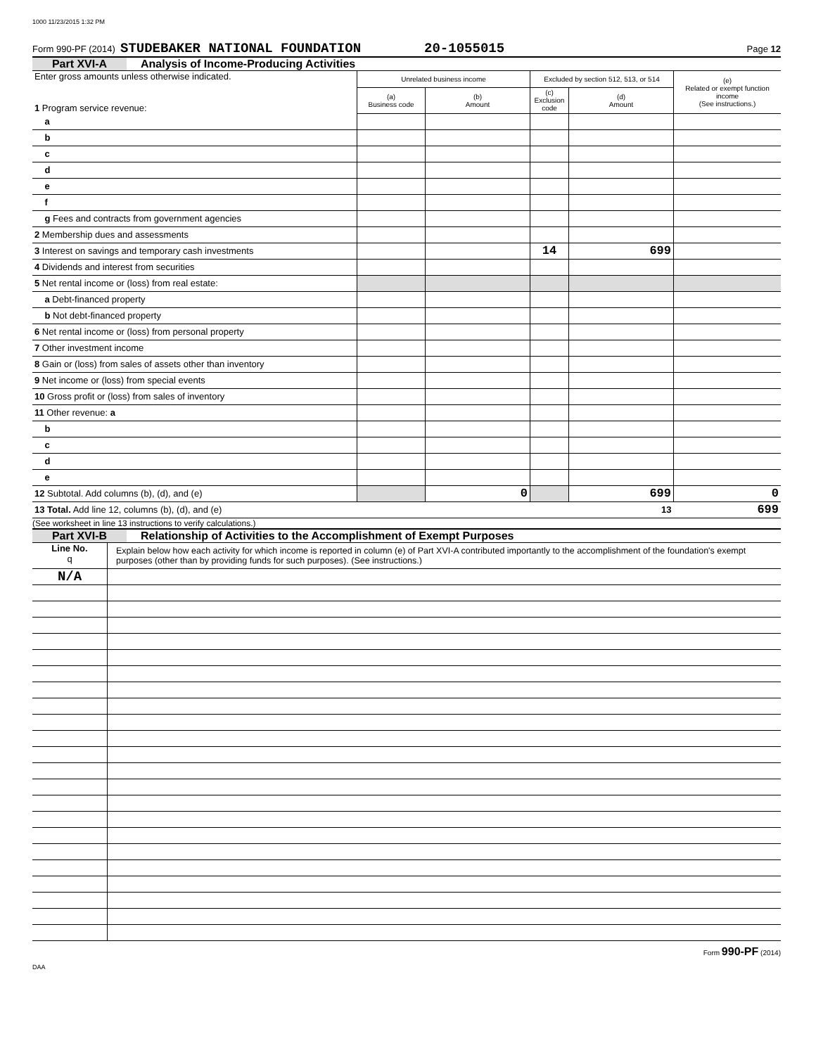1000 11/23/2015 1:32 PM
Form 990-PF (2014) STUDEBAKER NATIONAL FOUNDATION 20-1055015 Page 12
Part XVI-A Analysis of Income-Producing Activities
| Enter gross amounts unless otherwise indicated. 1 Program service revenue: | Unrelated business income | | Excluded by section 512, 513, or 514 | | (e) Related or exempt function income (See instructions.) |
| | (a) Business code | (b) Amount | (c) Exclusion code | (d) Amount | |
| a | | | | | |
| b | | | | | |
| c | | | | | |
| d | | | | | |
| e | | | | | |
| f | | | | | |
| g Fees and contracts from government agencies | | | | | |
| 2 Membership dues and assessments | | | | | |
| 3 Interest on savings and temporary cash investments | | | 14 | 699 | |
| 4 Dividends and interest from securities | | | | | |
| 5 Net rental income or (loss) from real estate: | | | | | |
| a Debt-financed property | | | | | |
| b Not debt-financed property | | | | | |
| 6 Net rental income or (loss) from personal property | | | | | |
| 7 Other investment income | | | | | |
| 8 Gain or (loss) from sales of assets other than inventory | | | | | |
| 9 Net income or (loss) from special events | | | | | |
| 10 Gross profit or (loss) from sales of inventory | | | | | |
| 11 Other revenue: a | | | | | |
| b | | | | | |
| c | | | | | |
| d | | | | | |
| e | | | | | |
| 12 Subtotal. Add columns (b), (d), and (e) | | 0 | | 699 | 0 |
| 13 Total. Add line 12, columns (b), (d), and (e) | | | | 13 | 699 |
(See worksheet in line 13 instructions to verify calculations.)
Part XVI-B Relationship of Activities to the Accomplishment of Exempt Purposes
| Line No. q | Explain below how each activity for which income is reported in column (e) of Part XVI-A contributed importantly to the accomplishment of the foundation's exempt purposes (other than by providing funds for such purposes). (See instructions.) |
| N/A | |
Form 990-PF (2014)
DAA